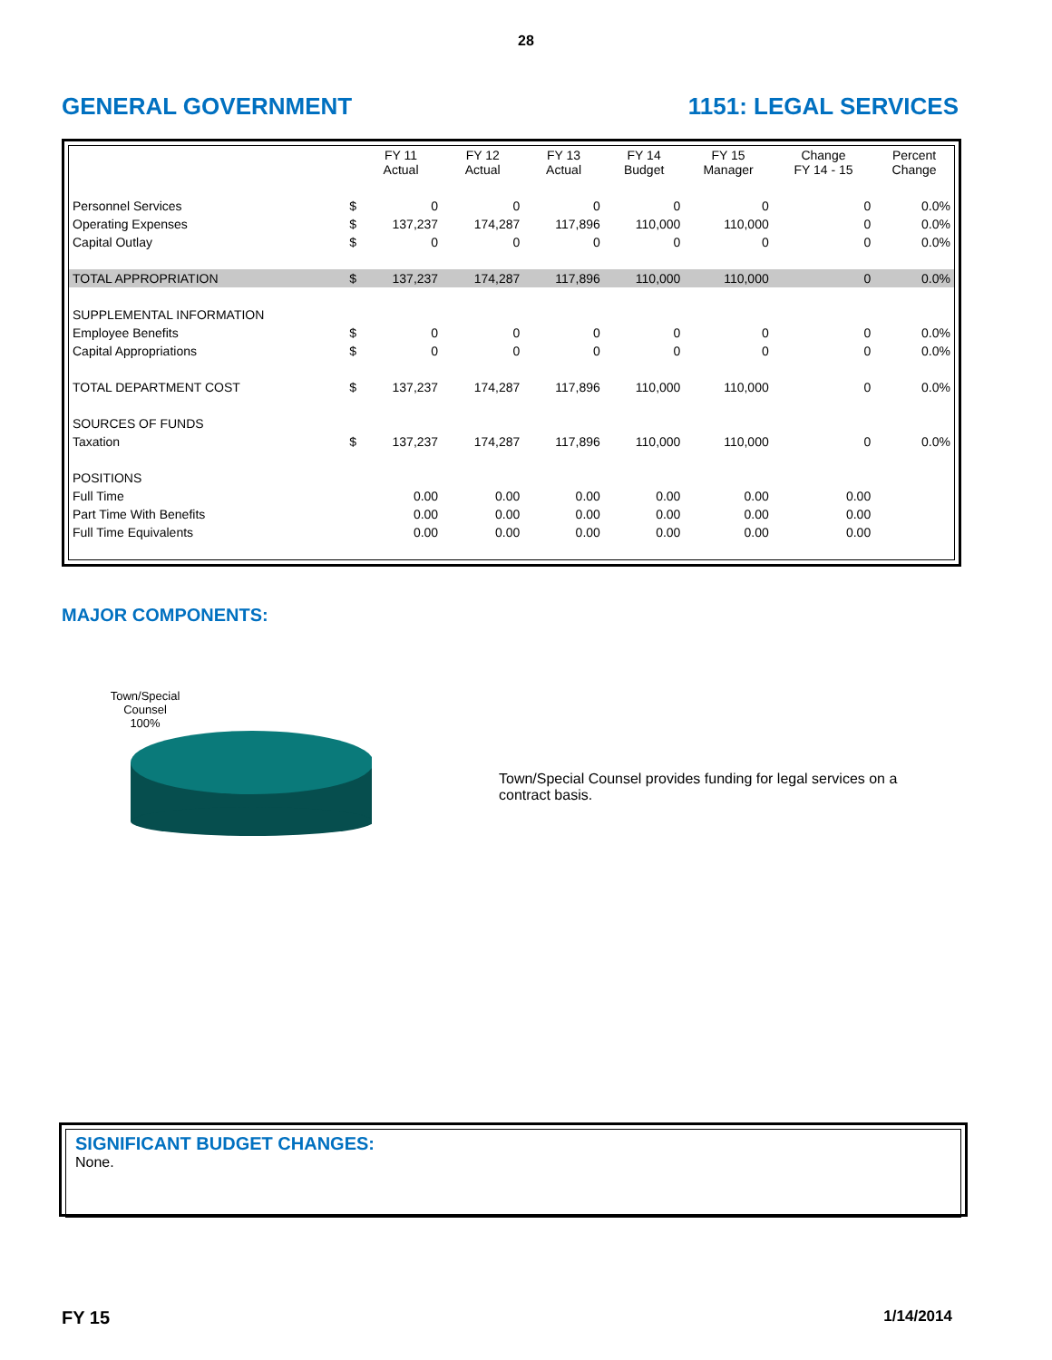28
GENERAL GOVERNMENT 1151: LEGAL SERVICES
| | | FY 11 Actual | FY 12 Actual | FY 13 Actual | FY 14 Budget | FY 15 Manager | Change FY 14 - 15 | Percent Change |
| --- | --- | --- | --- | --- | --- | --- | --- | --- |
| Personnel Services | $ | 0 | 0 | 0 | 0 | 0 | 0 | 0.0% |
| Operating Expenses | $ | 137,237 | 174,287 | 117,896 | 110,000 | 110,000 | 0 | 0.0% |
| Capital Outlay | $ | 0 | 0 | 0 | 0 | 0 | 0 | 0.0% |
| TOTAL APPROPRIATION | $ | 137,237 | 174,287 | 117,896 | 110,000 | 110,000 | 0 | 0.0% |
| SUPPLEMENTAL INFORMATION | | | | | | | | |
| Employee Benefits | $ | 0 | 0 | 0 | 0 | 0 | 0 | 0.0% |
| Capital Appropriations | $ | 0 | 0 | 0 | 0 | 0 | 0 | 0.0% |
| TOTAL DEPARTMENT COST | $ | 137,237 | 174,287 | 117,896 | 110,000 | 110,000 | 0 | 0.0% |
| SOURCES OF FUNDS | | | | | | | | |
| Taxation | $ | 137,237 | 174,287 | 117,896 | 110,000 | 110,000 | 0 | 0.0% |
| POSITIONS | | | | | | | | |
| Full Time | | 0.00 | 0.00 | 0.00 | 0.00 | 0.00 | 0.00 | |
| Part Time With Benefits | | 0.00 | 0.00 | 0.00 | 0.00 | 0.00 | 0.00 | |
| Full Time Equivalents | | 0.00 | 0.00 | 0.00 | 0.00 | 0.00 | 0.00 | |
MAJOR COMPONENTS:
Town/Special
Counsel
100%
Town/Special Counsel provides funding for legal services on a contract basis.
SIGNIFICANT BUDGET CHANGES:
None.
FY 15 1/14/2014